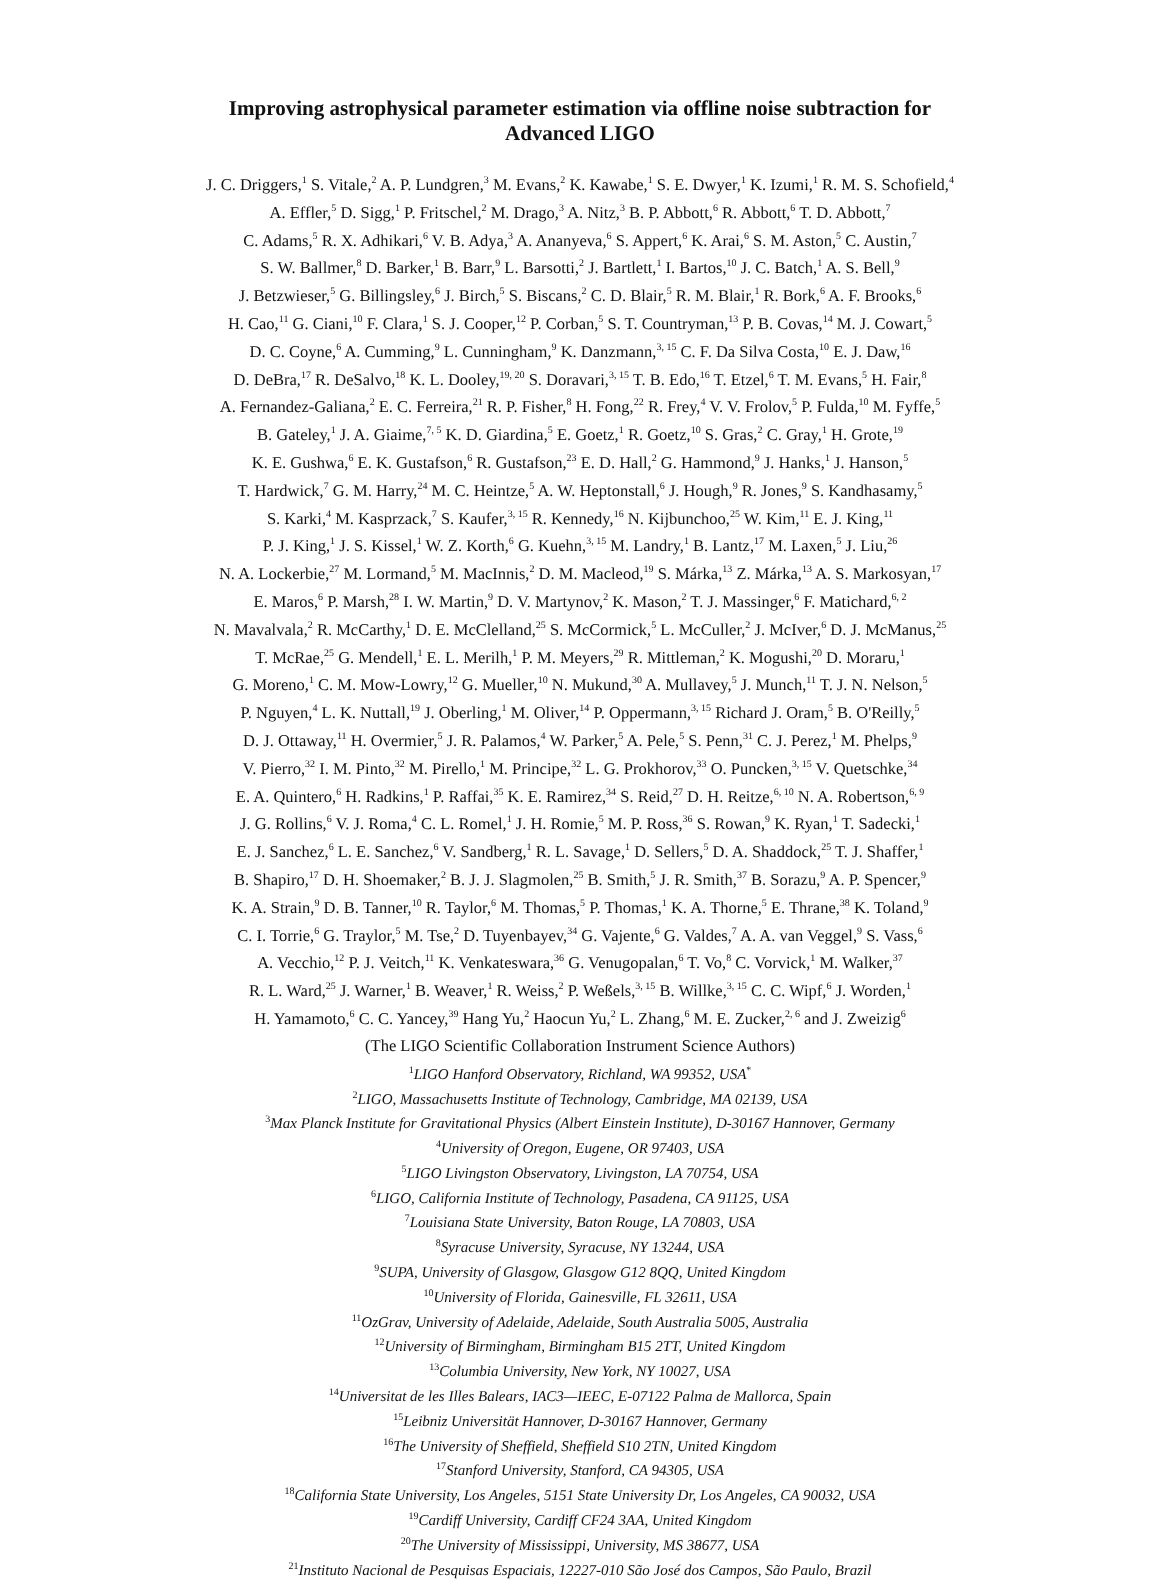Improving astrophysical parameter estimation via offline noise subtraction for
Advanced LIGO
J. C. Driggers,<sup>1</sup> S. Vitale,<sup>2</sup> A. P. Lundgren,<sup>3</sup> M. Evans,<sup>2</sup> K. Kawabe,<sup>1</sup> S. E. Dwyer,<sup>1</sup> K. Izumi,<sup>1</sup> R. M. S. Schofield,<sup>4</sup>
A. Effler,<sup>5</sup> D. Sigg,<sup>1</sup> P. Fritschel,<sup>2</sup> M. Drago,<sup>3</sup> A. Nitz,<sup>3</sup> B. P. Abbott,<sup>6</sup> R. Abbott,<sup>6</sup> T. D. Abbott,<sup>7</sup>
C. Adams,<sup>5</sup> R. X. Adhikari,<sup>6</sup> V. B. Adya,<sup>3</sup> A. Ananyeva,<sup>6</sup> S. Appert,<sup>6</sup> K. Arai,<sup>6</sup> S. M. Aston,<sup>5</sup> C. Austin,<sup>7</sup>
S. W. Ballmer,<sup>8</sup> D. Barker,<sup>1</sup> B. Barr,<sup>9</sup> L. Barsotti,<sup>2</sup> J. Bartlett,<sup>1</sup> I. Bartos,<sup>10</sup> J. C. Batch,<sup>1</sup> A. S. Bell,<sup>9</sup>
J. Betzwieser,<sup>5</sup> G. Billingsley,<sup>6</sup> J. Birch,<sup>5</sup> S. Biscans,<sup>2</sup> C. D. Blair,<sup>5</sup> R. M. Blair,<sup>1</sup> R. Bork,<sup>6</sup> A. F. Brooks,<sup>6</sup>
H. Cao,<sup>11</sup> G. Ciani,<sup>10</sup> F. Clara,<sup>1</sup> S. J. Cooper,<sup>12</sup> P. Corban,<sup>5</sup> S. T. Countryman,<sup>13</sup> P. B. Covas,<sup>14</sup> M. J. Cowart,<sup>5</sup>
D. C. Coyne,<sup>6</sup> A. Cumming,<sup>9</sup> L. Cunningham,<sup>9</sup> K. Danzmann,<sup>3, 15</sup> C. F. Da Silva Costa,<sup>10</sup> E. J. Daw,<sup>16</sup>
D. DeBra,<sup>17</sup> R. DeSalvo,<sup>18</sup> K. L. Dooley,<sup>19, 20</sup> S. Doravari,<sup>3, 15</sup> T. B. Edo,<sup>16</sup> T. Etzel,<sup>6</sup> T. M. Evans,<sup>5</sup> H. Fair,<sup>8</sup>
A. Fernandez-Galiana,<sup>2</sup> E. C. Ferreira,<sup>21</sup> R. P. Fisher,<sup>8</sup> H. Fong,<sup>22</sup> R. Frey,<sup>4</sup> V. V. Frolov,<sup>5</sup> P. Fulda,<sup>10</sup> M. Fyffe,<sup>5</sup>
B. Gateley,<sup>1</sup> J. A. Giaime,<sup>7, 5</sup> K. D. Giardina,<sup>5</sup> E. Goetz,<sup>1</sup> R. Goetz,<sup>10</sup> S. Gras,<sup>2</sup> C. Gray,<sup>1</sup> H. Grote,<sup>19</sup>
K. E. Gushwa,<sup>6</sup> E. K. Gustafson,<sup>6</sup> R. Gustafson,<sup>23</sup> E. D. Hall,<sup>2</sup> G. Hammond,<sup>9</sup> J. Hanks,<sup>1</sup> J. Hanson,<sup>5</sup>
T. Hardwick,<sup>7</sup> G. M. Harry,<sup>24</sup> M. C. Heintze,<sup>5</sup> A. W. Heptonstall,<sup>6</sup> J. Hough,<sup>9</sup> R. Jones,<sup>9</sup> S. Kandhasamy,<sup>5</sup>
S. Karki,<sup>4</sup> M. Kasprzack,<sup>7</sup> S. Kaufer,<sup>3, 15</sup> R. Kennedy,<sup>16</sup> N. Kijbunchoo,<sup>25</sup> W. Kim,<sup>11</sup> E. J. King,<sup>11</sup>
P. J. King,<sup>1</sup> J. S. Kissel,<sup>1</sup> W. Z. Korth,<sup>6</sup> G. Kuehn,<sup>3, 15</sup> M. Landry,<sup>1</sup> B. Lantz,<sup>17</sup> M. Laxen,<sup>5</sup> J. Liu,<sup>26</sup>
N. A. Lockerbie,<sup>27</sup> M. Lormand,<sup>5</sup> M. MacInnis,<sup>2</sup> D. M. Macleod,<sup>19</sup> S. Márka,<sup>13</sup> Z. Márka,<sup>13</sup> A. S. Markosyan,<sup>17</sup>
E. Maros,<sup>6</sup> P. Marsh,<sup>28</sup> I. W. Martin,<sup>9</sup> D. V. Martynov,<sup>2</sup> K. Mason,<sup>2</sup> T. J. Massinger,<sup>6</sup> F. Matichard,<sup>6, 2</sup>
N. Mavalvala,<sup>2</sup> R. McCarthy,<sup>1</sup> D. E. McClelland,<sup>25</sup> S. McCormick,<sup>5</sup> L. McCuller,<sup>2</sup> J. McIver,<sup>6</sup> D. J. McManus,<sup>25</sup>
T. McRae,<sup>25</sup> G. Mendell,<sup>1</sup> E. L. Merilh,<sup>1</sup> P. M. Meyers,<sup>29</sup> R. Mittleman,<sup>2</sup> K. Mogushi,<sup>20</sup> D. Moraru,<sup>1</sup>
G. Moreno,<sup>1</sup> C. M. Mow-Lowry,<sup>12</sup> G. Mueller,<sup>10</sup> N. Mukund,<sup>30</sup> A. Mullavey,<sup>5</sup> J. Munch,<sup>11</sup> T. J. N. Nelson,<sup>5</sup>
P. Nguyen,<sup>4</sup> L. K. Nuttall,<sup>19</sup> J. Oberling,<sup>1</sup> M. Oliver,<sup>14</sup> P. Oppermann,<sup>3, 15</sup> Richard J. Oram,<sup>5</sup> B. O'Reilly,<sup>5</sup>
D. J. Ottaway,<sup>11</sup> H. Overmier,<sup>5</sup> J. R. Palamos,<sup>4</sup> W. Parker,<sup>5</sup> A. Pele,<sup>5</sup> S. Penn,<sup>31</sup> C. J. Perez,<sup>1</sup> M. Phelps,<sup>9</sup>
V. Pierro,<sup>32</sup> I. M. Pinto,<sup>32</sup> M. Pirello,<sup>1</sup> M. Principe,<sup>32</sup> L. G. Prokhorov,<sup>33</sup> O. Puncken,<sup>3, 15</sup> V. Quetschke,<sup>34</sup>
E. A. Quintero,<sup>6</sup> H. Radkins,<sup>1</sup> P. Raffai,<sup>35</sup> K. E. Ramirez,<sup>34</sup> S. Reid,<sup>27</sup> D. H. Reitze,<sup>6, 10</sup> N. A. Robertson,<sup>6, 9</sup>
J. G. Rollins,<sup>6</sup> V. J. Roma,<sup>4</sup> C. L. Romel,<sup>1</sup> J. H. Romie,<sup>5</sup> M. P. Ross,<sup>36</sup> S. Rowan,<sup>9</sup> K. Ryan,<sup>1</sup> T. Sadecki,<sup>1</sup>
E. J. Sanchez,<sup>6</sup> L. E. Sanchez,<sup>6</sup> V. Sandberg,<sup>1</sup> R. L. Savage,<sup>1</sup> D. Sellers,<sup>5</sup> D. A. Shaddock,<sup>25</sup> T. J. Shaffer,<sup>1</sup>
B. Shapiro,<sup>17</sup> D. H. Shoemaker,<sup>2</sup> B. J. J. Slagmolen,<sup>25</sup> B. Smith,<sup>5</sup> J. R. Smith,<sup>37</sup> B. Sorazu,<sup>9</sup> A. P. Spencer,<sup>9</sup>
K. A. Strain,<sup>9</sup> D. B. Tanner,<sup>10</sup> R. Taylor,<sup>6</sup> M. Thomas,<sup>5</sup> P. Thomas,<sup>1</sup> K. A. Thorne,<sup>5</sup> E. Thrane,<sup>38</sup> K. Toland,<sup>9</sup>
C. I. Torrie,<sup>6</sup> G. Traylor,<sup>5</sup> M. Tse,<sup>2</sup> D. Tuyenbayev,<sup>34</sup> G. Vajente,<sup>6</sup> G. Valdes,<sup>7</sup> A. A. van Veggel,<sup>9</sup> S. Vass,<sup>6</sup>
A. Vecchio,<sup>12</sup> P. J. Veitch,<sup>11</sup> K. Venkateswara,<sup>36</sup> G. Venugopalan,<sup>6</sup> T. Vo,<sup>8</sup> C. Vorvick,<sup>1</sup> M. Walker,<sup>37</sup>
R. L. Ward,<sup>25</sup> J. Warner,<sup>1</sup> B. Weaver,<sup>1</sup> R. Weiss,<sup>2</sup> P. Weßels,<sup>3, 15</sup> B. Willke,<sup>3, 15</sup> C. C. Wipf,<sup>6</sup> J. Worden,<sup>1</sup>
H. Yamamoto,<sup>6</sup> C. C. Yancey,<sup>39</sup> Hang Yu,<sup>2</sup> Haocun Yu,<sup>2</sup> L. Zhang,<sup>6</sup> M. E. Zucker,<sup>2, 6</sup> and J. Zweizig<sup>6</sup>
(The LIGO Scientific Collaboration Instrument Science Authors)
<sup>1</sup> LIGO Hanford Observatory, Richland, WA 99352, USA<sup>*</sup>
<sup>2</sup> LIGO, Massachusetts Institute of Technology, Cambridge, MA 02139, USA
<sup>3</sup> Max Planck Institute for Gravitational Physics (Albert Einstein Institute), D-30167 Hannover, Germany
<sup>4</sup> University of Oregon, Eugene, OR 97403, USA
<sup>5</sup> LIGO Livingston Observatory, Livingston, LA 70754, USA
<sup>6</sup> LIGO, California Institute of Technology, Pasadena, CA 91125, USA
<sup>7</sup> Louisiana State University, Baton Rouge, LA 70803, USA
<sup>8</sup> Syracuse University, Syracuse, NY 13244, USA
<sup>9</sup> SUPA, University of Glasgow, Glasgow G12 8QQ, United Kingdom
<sup>10</sup> University of Florida, Gainesville, FL 32611, USA
<sup>11</sup> OzGrav, University of Adelaide, Adelaide, South Australia 5005, Australia
<sup>12</sup> University of Birmingham, Birmingham B15 2TT, United Kingdom
<sup>13</sup> Columbia University, New York, NY 10027, USA
<sup>14</sup> Universitat de les Illes Balears, IAC3—IEEC, E-07122 Palma de Mallorca, Spain
<sup>15</sup> Leibniz Universität Hannover, D-30167 Hannover, Germany
<sup>16</sup> The University of Sheffield, Sheffield S10 2TN, United Kingdom
<sup>17</sup> Stanford University, Stanford, CA 94305, USA
<sup>18</sup> California State University, Los Angeles, 5151 State University Dr, Los Angeles, CA 90032, USA
<sup>19</sup> Cardiff University, Cardiff CF24 3AA, United Kingdom
<sup>20</sup> The University of Mississippi, University, MS 38677, USA
<sup>21</sup> Instituto Nacional de Pesquisas Espaciais, 12227-010 São José dos Campos, São Paulo, Brazil